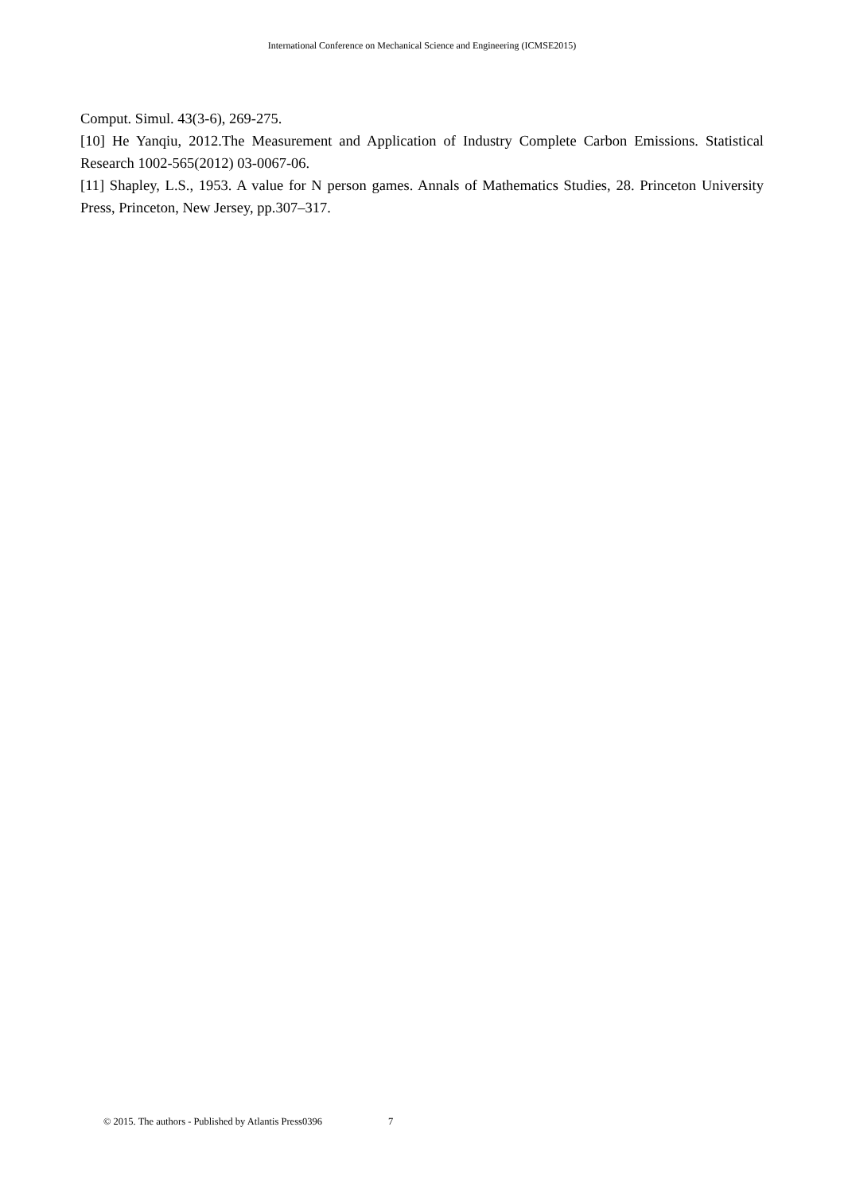International Conference on Mechanical Science and Engineering (ICMSE2015)
Comput. Simul. 43(3-6), 269-275.
[10] He Yanqiu, 2012.The Measurement and Application of Industry Complete Carbon Emissions. Statistical Research 1002-565(2012) 03-0067-06.
[11] Shapley, L.S., 1953. A value for N person games. Annals of Mathematics Studies, 28. Princeton University Press, Princeton, New Jersey, pp.307–317.
© 2015. The authors - Published by Atlantis Press0396 7